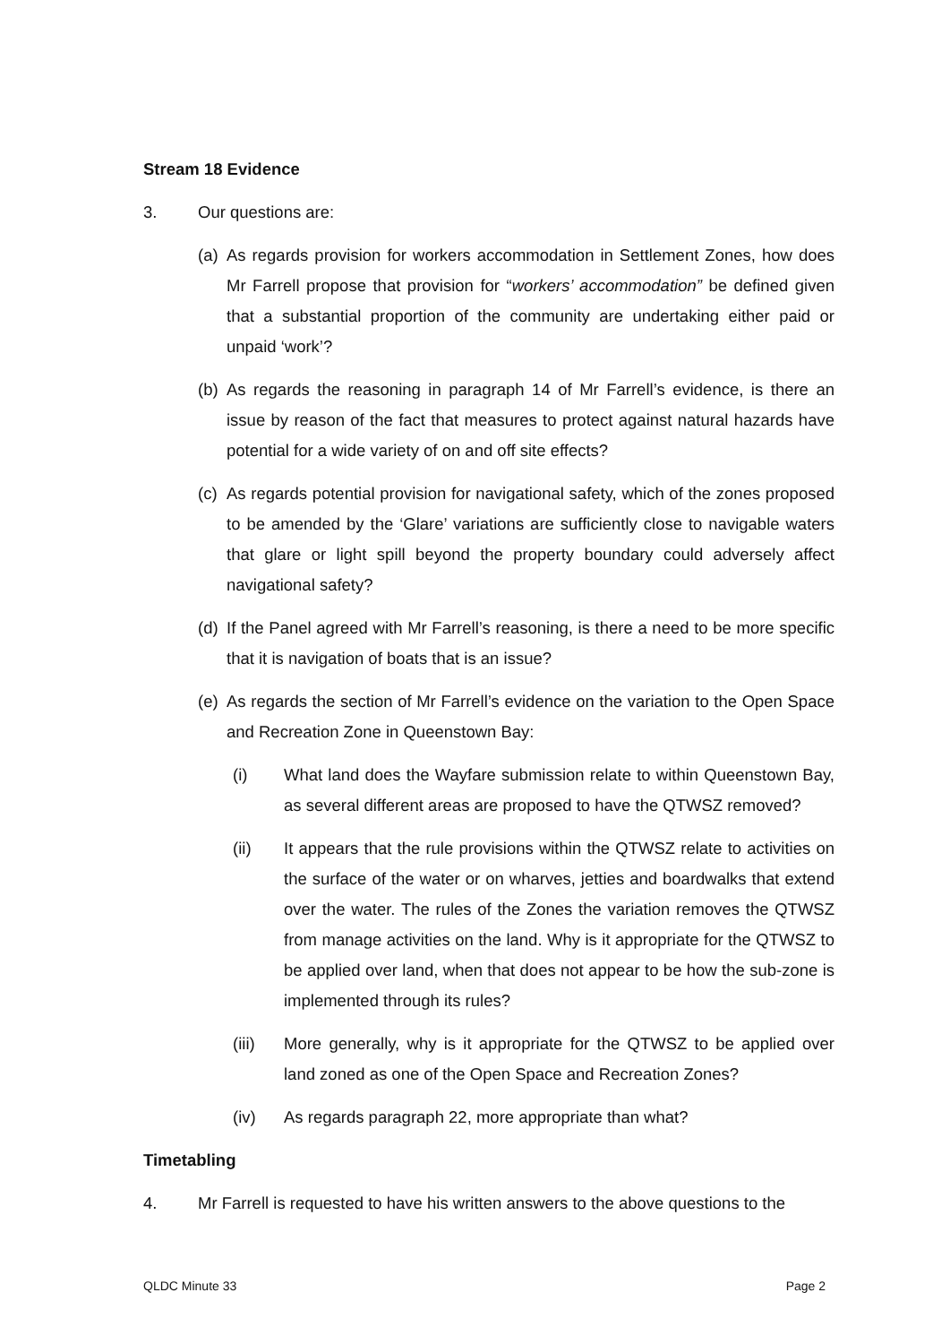Stream 18 Evidence
3. Our questions are:
(a) As regards provision for workers accommodation in Settlement Zones, how does Mr Farrell propose that provision for “workers’ accommodation” be defined given that a substantial proportion of the community are undertaking either paid or unpaid ‘work’?
(b) As regards the reasoning in paragraph 14 of Mr Farrell’s evidence, is there an issue by reason of the fact that measures to protect against natural hazards have potential for a wide variety of on and off site effects?
(c) As regards potential provision for navigational safety, which of the zones proposed to be amended by the ‘Glare’ variations are sufficiently close to navigable waters that glare or light spill beyond the property boundary could adversely affect navigational safety?
(d) If the Panel agreed with Mr Farrell’s reasoning, is there a need to be more specific that it is navigation of boats that is an issue?
(e) As regards the section of Mr Farrell’s evidence on the variation to the Open Space and Recreation Zone in Queenstown Bay:
(i) What land does the Wayfare submission relate to within Queenstown Bay, as several different areas are proposed to have the QTWSZ removed?
(ii) It appears that the rule provisions within the QTWSZ relate to activities on the surface of the water or on wharves, jetties and boardwalks that extend over the water. The rules of the Zones the variation removes the QTWSZ from manage activities on the land. Why is it appropriate for the QTWSZ to be applied over land, when that does not appear to be how the sub-zone is implemented through its rules?
(iii) More generally, why is it appropriate for the QTWSZ to be applied over land zoned as one of the Open Space and Recreation Zones?
(iv) As regards paragraph 22, more appropriate than what?
Timetabling
4. Mr Farrell is requested to have his written answers to the above questions to the
QLDC Minute 33 Page 2